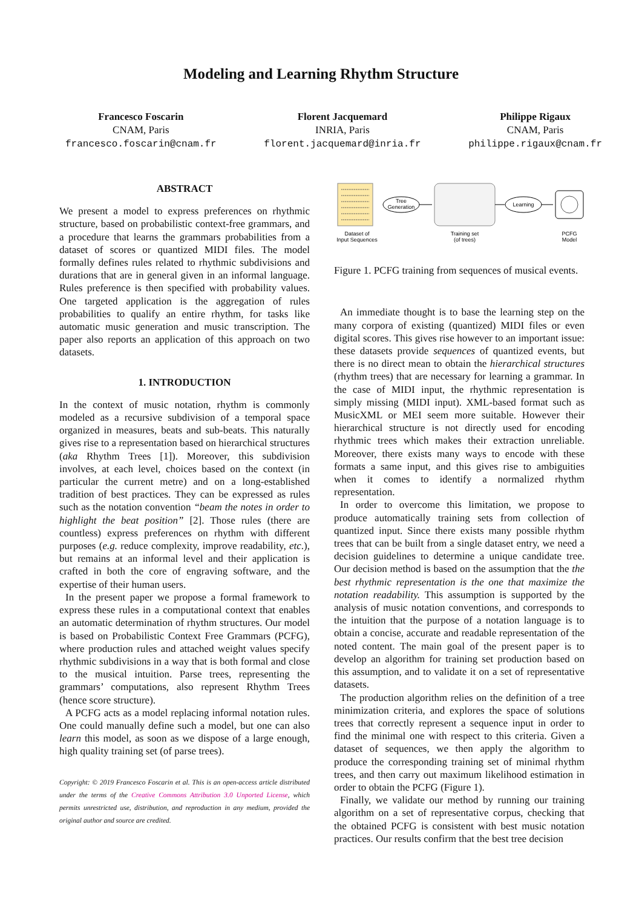Modeling and Learning Rhythm Structure
Francesco Foscarin
CNAM, Paris
francesco.foscarin@cnam.fr
Florent Jacquemard
INRIA, Paris
florent.jacquemard@inria.fr
Philippe Rigaux
CNAM, Paris
philippe.rigaux@cnam.fr
ABSTRACT
We present a model to express preferences on rhythmic structure, based on probabilistic context-free grammars, and a procedure that learns the grammars probabilities from a dataset of scores or quantized MIDI files. The model formally defines rules related to rhythmic subdivisions and durations that are in general given in an informal language. Rules preference is then specified with probability values. One targeted application is the aggregation of rules probabilities to qualify an entire rhythm, for tasks like automatic music generation and music transcription. The paper also reports an application of this approach on two datasets.
1. INTRODUCTION
In the context of music notation, rhythm is commonly modeled as a recursive subdivision of a temporal space organized in measures, beats and sub-beats. This naturally gives rise to a representation based on hierarchical structures (aka Rhythm Trees [1]). Moreover, this subdivision involves, at each level, choices based on the context (in particular the current metre) and on a long-established tradition of best practices. They can be expressed as rules such as the notation convention “beam the notes in order to highlight the beat position” [2]. Those rules (there are countless) express preferences on rhythm with different purposes (e.g. reduce complexity, improve readability, etc.), but remains at an informal level and their application is crafted in both the core of engraving software, and the expertise of their human users.
In the present paper we propose a formal framework to express these rules in a computational context that enables an automatic determination of rhythm structures. Our model is based on Probabilistic Context Free Grammars (PCFG), where production rules and attached weight values specify rhythmic subdivisions in a way that is both formal and close to the musical intuition. Parse trees, representing the grammars’ computations, also represent Rhythm Trees (hence score structure).
A PCFG acts as a model replacing informal notation rules. One could manually define such a model, but one can also learn this model, as soon as we dispose of a large enough, high quality training set (of parse trees).
Copyright: © 2019 Francesco Foscarin et al. This is an open-access article distributed under the terms of the Creative Commons Attribution 3.0 Unported License, which permits unrestricted use, distribution, and reproduction in any medium, provided the original author and source are credited.
Tree
Generation
Learning
Dataset of
Input Sequences
Training set
(of trees)
PCFG
Model
Figure 1. PCFG training from sequences of musical events.
An immediate thought is to base the learning step on the many corpora of existing (quantized) MIDI files or even digital scores. This gives rise however to an important issue: these datasets provide sequences of quantized events, but there is no direct mean to obtain the hierarchical structures (rhythm trees) that are necessary for learning a grammar. In the case of MIDI input, the rhythmic representation is simply missing (MIDI input). XML-based format such as MusicXML or MEI seem more suitable. However their hierarchical structure is not directly used for encoding rhythmic trees which makes their extraction unreliable. Moreover, there exists many ways to encode with these formats a same input, and this gives rise to ambiguities when it comes to identify a normalized rhythm representation.
In order to overcome this limitation, we propose to produce automatically training sets from collection of quantized input. Since there exists many possible rhythm trees that can be built from a single dataset entry, we need a decision guidelines to determine a unique candidate tree. Our decision method is based on the assumption that the the best rhythmic representation is the one that maximize the notation readability. This assumption is supported by the analysis of music notation conventions, and corresponds to the intuition that the purpose of a notation language is to obtain a concise, accurate and readable representation of the noted content. The main goal of the present paper is to develop an algorithm for training set production based on this assumption, and to validate it on a set of representative datasets.
The production algorithm relies on the definition of a tree minimization criteria, and explores the space of solutions trees that correctly represent a sequence input in order to find the minimal one with respect to this criteria. Given a dataset of sequences, we then apply the algorithm to produce the corresponding training set of minimal rhythm trees, and then carry out maximum likelihood estimation in order to obtain the PCFG (Figure 1).
Finally, we validate our method by running our training algorithm on a set of representative corpus, checking that the obtained PCFG is consistent with best music notation practices. Our results confirm that the best tree decision